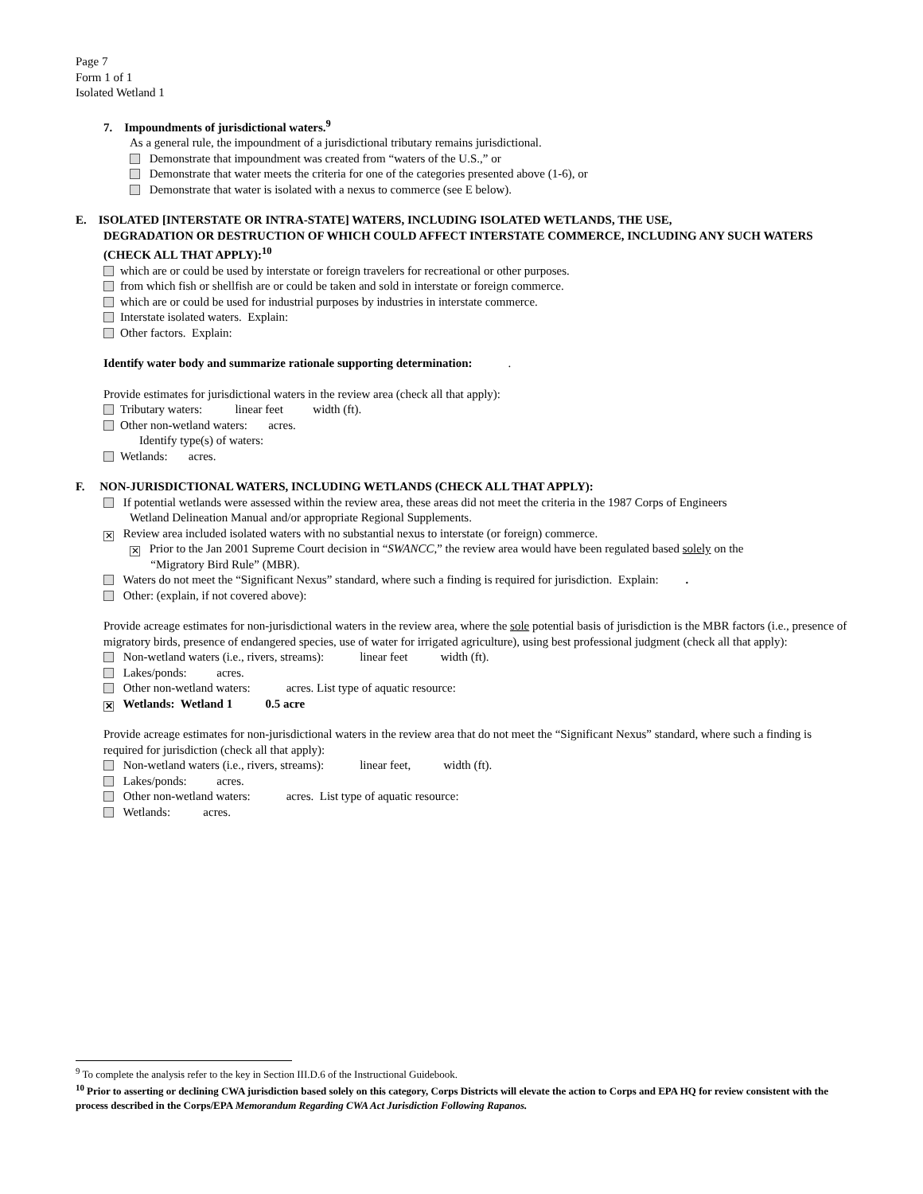Page 7
Form 1 of 1
Isolated Wetland 1
7. Impoundments of jurisdictional waters.<sup>9</sup>
As a general rule, the impoundment of a jurisdictional tributary remains jurisdictional.
Demonstrate that impoundment was created from “waters of the U.S.,” or
Demonstrate that water meets the criteria for one of the categories presented above (1-6), or
Demonstrate that water is isolated with a nexus to commerce (see E below).
E. ISOLATED [INTERSTATE OR INTRA-STATE] WATERS, INCLUDING ISOLATED WETLANDS, THE USE,
DEGRADATION OR DESTRUCTION OF WHICH COULD AFFECT INTERSTATE COMMERCE, INCLUDING ANY SUCH WATERS (CHECK ALL THAT APPLY):<sup>10</sup>
which are or could be used by interstate or foreign travelers for recreational or other purposes.
from which fish or shellfish are or could be taken and sold in interstate or foreign commerce.
which are or could be used for industrial purposes by industries in interstate commerce.
Interstate isolated waters. Explain:
Other factors. Explain:
Identify water body and summarize rationale supporting determination: .
Provide estimates for jurisdictional waters in the review area (check all that apply):
Tributary waters: linear feet width (ft).
Other non-wetland waters: acres.
Identify type(s) of waters:
Wetlands: acres.
F. NON-JURISDICTIONAL WATERS, INCLUDING WETLANDS (CHECK ALL THAT APPLY):
If potential wetlands were assessed within the review area, these areas did not meet the criteria in the 1987 Corps of Engineers
Wetland Delineation Manual and/or appropriate Regional Supplements.
✕ Review area included isolated waters with no substantial nexus to interstate (or foreign) commerce.
✕ Prior to the Jan 2001 Supreme Court decision in “SWANCC,” the review area would have been regulated based solely on the
“Migratory Bird Rule” (MBR).
Waters do not meet the “Significant Nexus” standard, where such a finding is required for jurisdiction. Explain: .
Other: (explain, if not covered above):
Provide acreage estimates for non-jurisdictional waters in the review area, where the sole potential basis of jurisdiction is the MBR factors (i.e., presence of migratory birds, presence of endangered species, use of water for irrigated agriculture), using best professional judgment (check all that apply):
Non-wetland waters (i.e., rivers, streams): linear feet width (ft).
Lakes/ponds: acres.
Other non-wetland waters: acres. List type of aquatic resource:
✕ Wetlands: Wetland 1 0.5 acre
Provide acreage estimates for non-jurisdictional waters in the review area that do not meet the “Significant Nexus” standard, where such a finding is required for jurisdiction (check all that apply):
Non-wetland waters (i.e., rivers, streams): linear feet, width (ft).
Lakes/ponds: acres.
Other non-wetland waters: acres. List type of aquatic resource:
Wetlands: acres.
<sup>9</sup> To complete the analysis refer to the key in Section III.D.6 of the Instructional Guidebook.
<sup>10</sup> Prior to asserting or declining CWA jurisdiction based solely on this category, Corps Districts will elevate the action to Corps and EPA HQ for review consistent with the process described in the Corps/EPA Memorandum Regarding CWA Act Jurisdiction Following Rapanos.